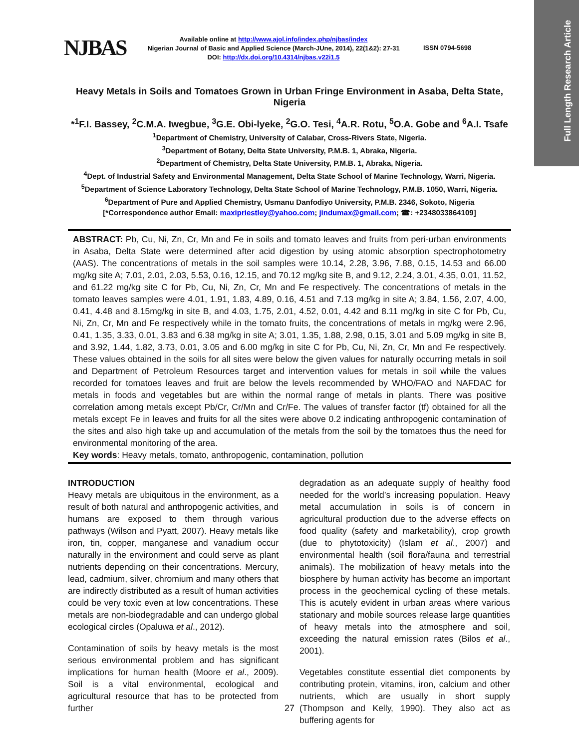Full Length Research Article
NJBAS
Available online at http://www.ajol.info/index.php/njbas/index
Nigerian Journal of Basic and Applied Science (March-JUne, 2014), 22(1&2): 27-31
DOI: http://dx.doi.org/10.4314/njbas.v22i1.5
ISSN 0794-5698
Heavy Metals in Soils and Tomatoes Grown in Urban Fringe Environment in Asaba, Delta State, Nigeria
*<sup>1</sup>F.I. Bassey, <sup>2</sup>C.M.A. Iwegbue, <sup>3</sup>G.E. Obi-lyeke, <sup>2</sup>G.O. Tesi, <sup>4</sup>A.R. Rotu, <sup>5</sup>O.A. Gobe and <sup>6</sup>A.I. Tsafe
<sup>1</sup> Department of Chemistry, University of Calabar, Cross-Rivers State, Nigeria.
<sup>3</sup> Department of Botany, Delta State University, P.M.B. 1, Abraka, Nigeria.
<sup>2</sup> Department of Chemistry, Delta State University, P.M.B. 1, Abraka, Nigeria.
<sup>4</sup> Dept. of Industrial Safety and Environmental Management, Delta State School of Marine Technology, Warri, Nigeria.
<sup>5</sup> Department of Science Laboratory Technology, Delta State School of Marine Technology, P.M.B. 1050, Warri, Nigeria.
<sup>6</sup> Department of Pure and Applied Chemistry, Usmanu Danfodiyo University, P.M.B. 2346, Sokoto, Nigeria
[*Correspondence author Email: maxipriestley@yahoo.com; jindumax@gmail.com; ☎: +2348033864109]
ABSTRACT: Pb, Cu, Ni, Zn, Cr, Mn and Fe in soils and tomato leaves and fruits from peri-urban environments in Asaba, Delta State were determined after acid digestion by using atomic absorption spectrophotometry (AAS). The concentrations of metals in the soil samples were 10.14, 2.28, 3.96, 7.88, 0.15, 14.53 and 66.00 mg/kg site A; 7.01, 2.01, 2.03, 5.53, 0.16, 12.15, and 70.12 mg/kg site B, and 9.12, 2.24, 3.01, 4.35, 0.01, 11.52, and 61.22 mg/kg site C for Pb, Cu, Ni, Zn, Cr, Mn and Fe respectively. The concentrations of metals in the tomato leaves samples were 4.01, 1.91, 1.83, 4.89, 0.16, 4.51 and 7.13 mg/kg in site A; 3.84, 1.56, 2.07, 4.00, 0.41, 4.48 and 8.15mg/kg in site B, and 4.03, 1.75, 2.01, 4.52, 0.01, 4.42 and 8.11 mg/kg in site C for Pb, Cu, Ni, Zn, Cr, Mn and Fe respectively while in the tomato fruits, the concentrations of metals in mg/kg were 2.96, 0.41, 1.35, 3.33, 0.01, 3.83 and 6.38 mg/kg in site A; 3.01, 1.35, 1.88, 2.98, 0.15, 3.01 and 5.09 mg/kg in site B, and 3.92, 1.44, 1.82, 3.73, 0.01, 3.05 and 6.00 mg/kg in site C for Pb, Cu, Ni, Zn, Cr, Mn and Fe respectively. These values obtained in the soils for all sites were below the given values for naturally occurring metals in soil and Department of Petroleum Resources target and intervention values for metals in soil while the values recorded for tomatoes leaves and fruit are below the levels recommended by WHO/FAO and NAFDAC for metals in foods and vegetables but are within the normal range of metals in plants. There was positive correlation among metals except Pb/Cr, Cr/Mn and Cr/Fe. The values of transfer factor (tf) obtained for all the metals except Fe in leaves and fruits for all the sites were above 0.2 indicating anthropogenic contamination of the sites and also high take up and accumulation of the metals from the soil by the tomatoes thus the need for environmental monitoring of the area.
Key words: Heavy metals, tomato, anthropogenic, contamination, pollution
INTRODUCTION
Heavy metals are ubiquitous in the environment, as a result of both natural and anthropogenic activities, and humans are exposed to them through various pathways (Wilson and Pyatt, 2007). Heavy metals like iron, tin, copper, manganese and vanadium occur naturally in the environment and could serve as plant nutrients depending on their concentrations. Mercury, lead, cadmium, silver, chromium and many others that are indirectly distributed as a result of human activities could be very toxic even at low concentrations. These metals are non-biodegradable and can undergo global ecological circles (Opaluwa et al., 2012).
Contamination of soils by heavy metals is the most serious environmental problem and has significant implications for human health (Moore et al., 2009). Soil is a vital environmental, ecological and agricultural resource that has to be protected from further
degradation as an adequate supply of healthy food needed for the world’s increasing population. Heavy metal accumulation in soils is of concern in agricultural production due to the adverse effects on food quality (safety and marketability), crop growth (due to phytotoxicity) (Islam et al., 2007) and environmental health (soil flora/fauna and terrestrial animals). The mobilization of heavy metals into the biosphere by human activity has become an important process in the geochemical cycling of these metals. This is acutely evident in urban areas where various stationary and mobile sources release large quantities of heavy metals into the atmosphere and soil, exceeding the natural emission rates (Bilos et al., 2001).
Vegetables constitute essential diet components by contributing protein, vitamins, iron, calcium and other nutrients, which are usually in short supply (Thompson and Kelly, 1990). They also act as buffering agents for
27